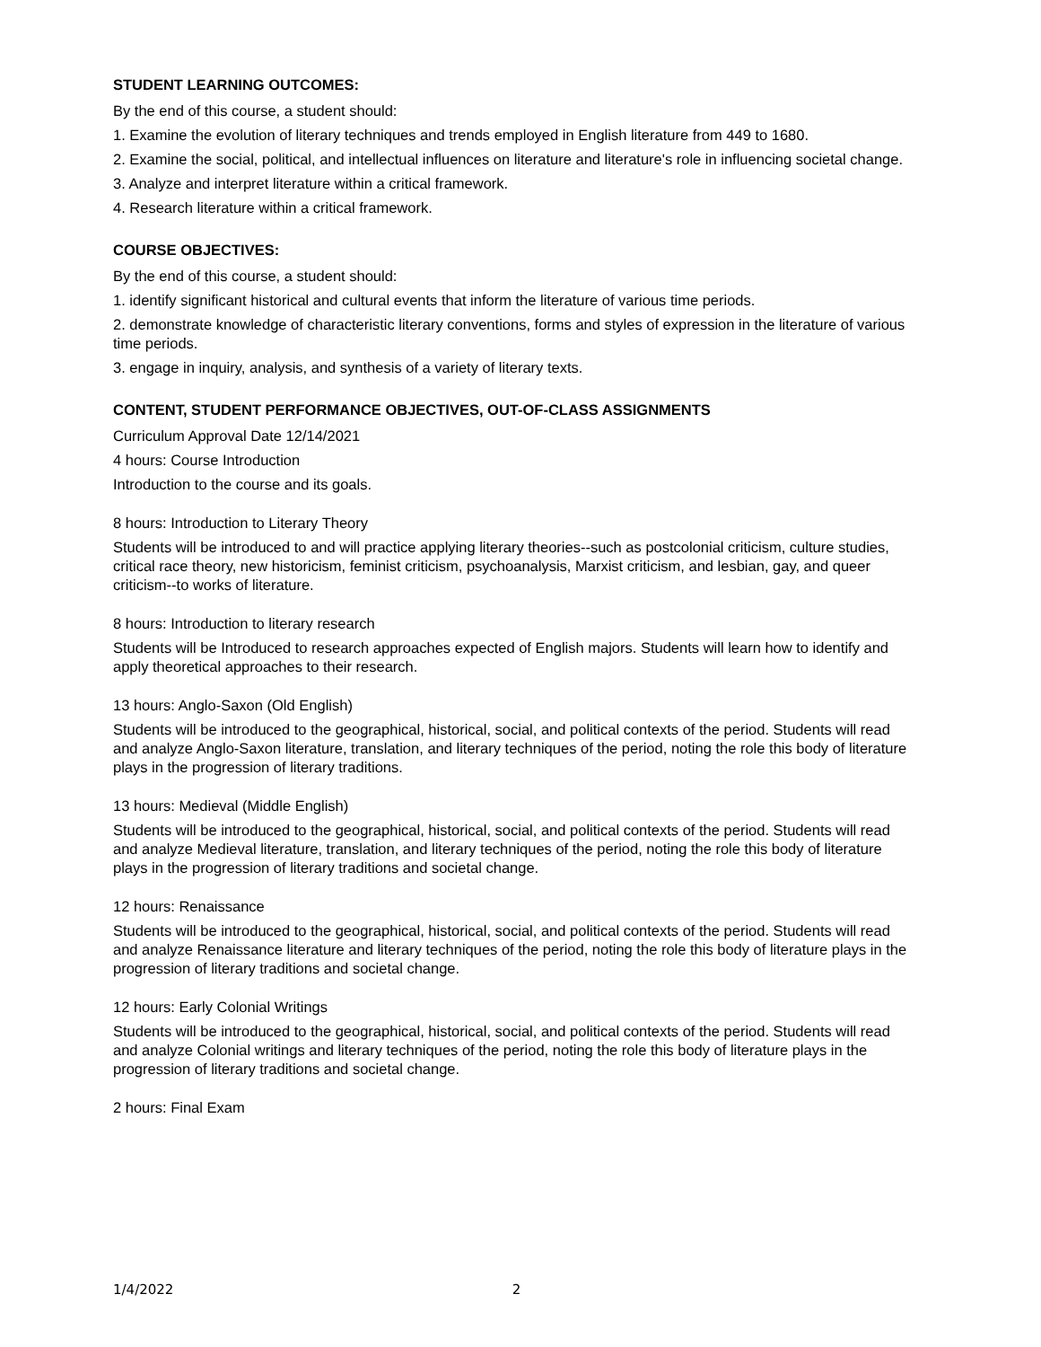STUDENT LEARNING OUTCOMES:
By the end of this course, a student should:
1. Examine the evolution of literary techniques and trends employed in English literature from 449 to 1680.
2. Examine the social, political, and intellectual influences on literature and literature's role in influencing societal change.
3. Analyze and interpret literature within a critical framework.
4. Research literature within a critical framework.
COURSE OBJECTIVES:
By the end of this course, a student should:
1. identify significant historical and cultural events that inform the literature of various time periods.
2. demonstrate knowledge of characteristic literary conventions, forms and styles of expression in the literature of various time periods.
3. engage in inquiry, analysis, and synthesis of a variety of literary texts.
CONTENT, STUDENT PERFORMANCE OBJECTIVES, OUT-OF-CLASS ASSIGNMENTS
Curriculum Approval Date 12/14/2021
4 hours: Course Introduction
Introduction to the course and its goals.
8 hours: Introduction to Literary Theory
Students will be introduced to and will practice applying literary theories--such as postcolonial criticism, culture studies, critical race theory, new historicism, feminist criticism, psychoanalysis, Marxist criticism, and lesbian, gay, and queer criticism--to works of literature.
8 hours: Introduction to literary research
Students will be Introduced to research approaches expected of English majors. Students will learn how to identify and apply theoretical approaches to their research.
13 hours: Anglo-Saxon (Old English)
Students will be introduced to the geographical, historical, social, and political contexts of the period. Students will read and analyze Anglo-Saxon literature, translation, and literary techniques of the period, noting the role this body of literature plays in the progression of literary traditions.
13 hours: Medieval (Middle English)
Students will be introduced to the geographical, historical, social, and political contexts of the period. Students will read and analyze Medieval literature, translation, and literary techniques of the period, noting the role this body of literature plays in the progression of literary traditions and societal change.
12 hours: Renaissance
Students will be introduced to the geographical, historical, social, and political contexts of the period. Students will read and analyze Renaissance literature and literary techniques of the period, noting the role this body of literature plays in the progression of literary traditions and societal change.
12 hours: Early Colonial Writings
Students will be introduced to the geographical, historical, social, and political contexts of the period. Students will read and analyze Colonial writings and literary techniques of the period, noting the role this body of literature plays in the progression of literary traditions and societal change.
2 hours: Final Exam
1/4/2022 2